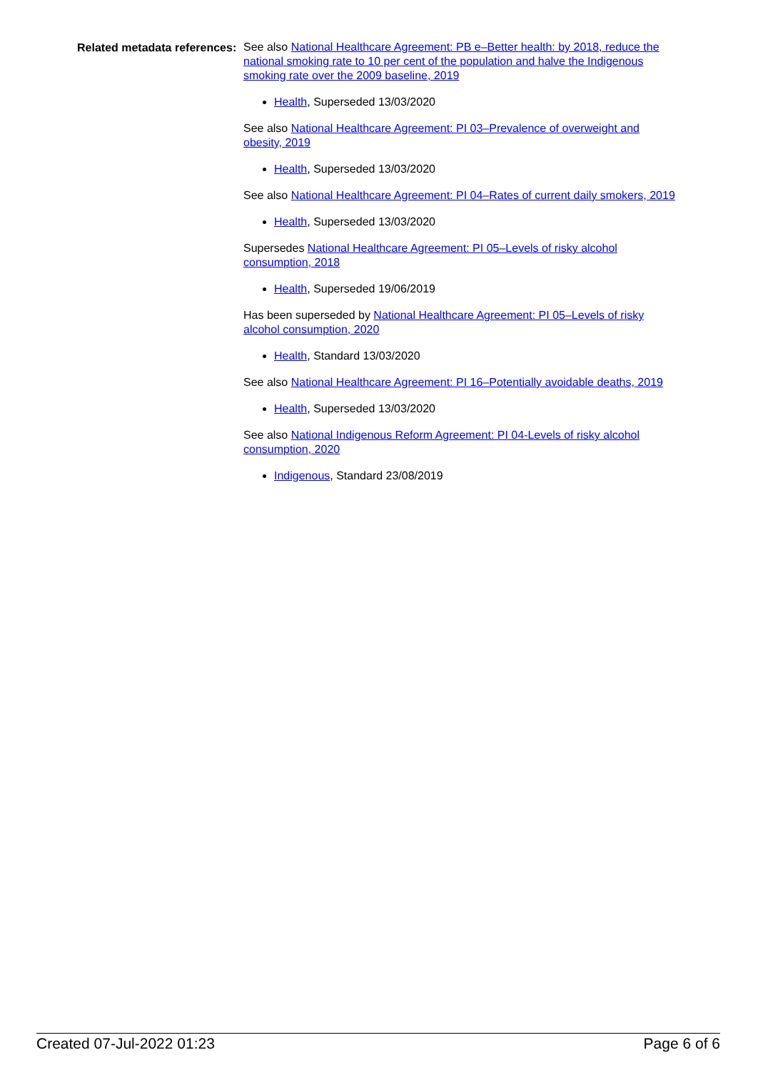Related metadata references:
See also National Healthcare Agreement: PB e–Better health: by 2018, reduce the national smoking rate to 10 per cent of the population and halve the Indigenous smoking rate over the 2009 baseline, 2019
Health, Superseded 13/03/2020
See also National Healthcare Agreement: PI 03–Prevalence of overweight and obesity, 2019
Health, Superseded 13/03/2020
See also National Healthcare Agreement: PI 04–Rates of current daily smokers, 2019
Health, Superseded 13/03/2020
Supersedes National Healthcare Agreement: PI 05–Levels of risky alcohol consumption, 2018
Health, Superseded 19/06/2019
Has been superseded by National Healthcare Agreement: PI 05–Levels of risky alcohol consumption, 2020
Health, Standard 13/03/2020
See also National Healthcare Agreement: PI 16–Potentially avoidable deaths, 2019
Health, Superseded 13/03/2020
See also National Indigenous Reform Agreement: PI 04-Levels of risky alcohol consumption, 2020
Indigenous, Standard 23/08/2019
Created 07-Jul-2022 01:23 Page 6 of 6